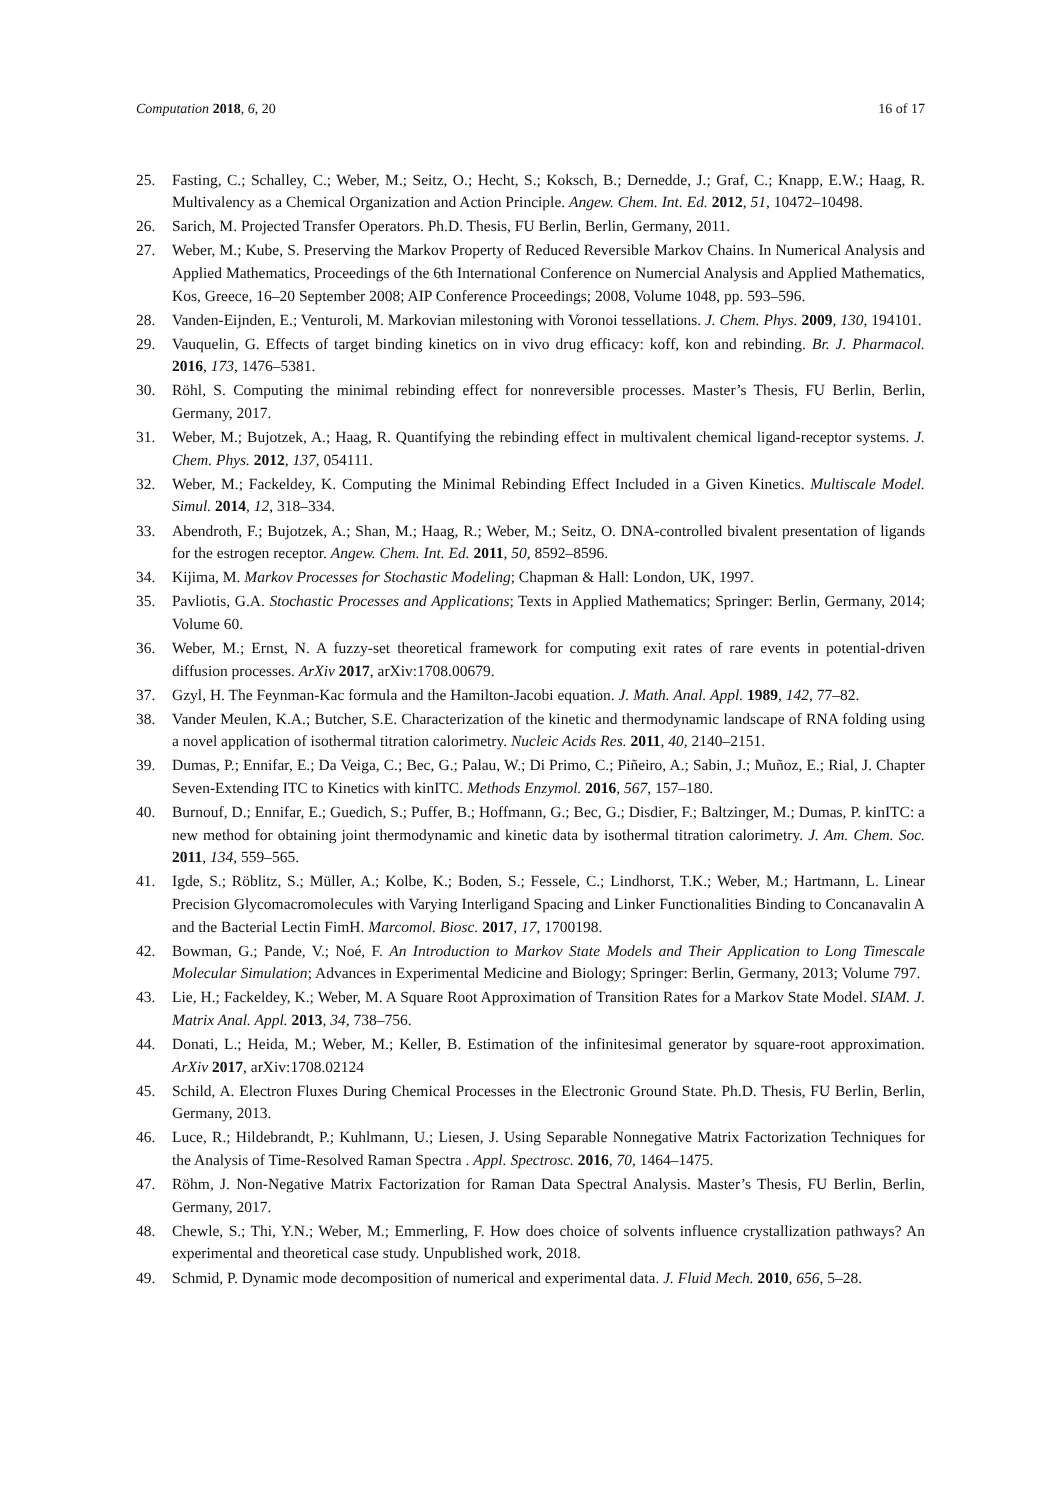Computation 2018, 6, 20 16 of 17
25. Fasting, C.; Schalley, C.; Weber, M.; Seitz, O.; Hecht, S.; Koksch, B.; Dernedde, J.; Graf, C.; Knapp, E.W.; Haag, R. Multivalency as a Chemical Organization and Action Principle. Angew. Chem. Int. Ed. 2012, 51, 10472–10498.
26. Sarich, M. Projected Transfer Operators. Ph.D. Thesis, FU Berlin, Berlin, Germany, 2011.
27. Weber, M.; Kube, S. Preserving the Markov Property of Reduced Reversible Markov Chains. In Numerical Analysis and Applied Mathematics, Proceedings of the 6th International Conference on Numercial Analysis and Applied Mathematics, Kos, Greece, 16–20 September 2008; AIP Conference Proceedings; 2008, Volume 1048, pp. 593–596.
28. Vanden-Eijnden, E.; Venturoli, M. Markovian milestoning with Voronoi tessellations. J. Chem. Phys. 2009, 130, 194101.
29. Vauquelin, G. Effects of target binding kinetics on in vivo drug efficacy: koff, kon and rebinding. Br. J. Pharmacol. 2016, 173, 1476–5381.
30. Röhl, S. Computing the minimal rebinding effect for nonreversible processes. Master’s Thesis, FU Berlin, Berlin, Germany, 2017.
31. Weber, M.; Bujotzek, A.; Haag, R. Quantifying the rebinding effect in multivalent chemical ligand-receptor systems. J. Chem. Phys. 2012, 137, 054111.
32. Weber, M.; Fackeldey, K. Computing the Minimal Rebinding Effect Included in a Given Kinetics. Multiscale Model. Simul. 2014, 12, 318–334.
33. Abendroth, F.; Bujotzek, A.; Shan, M.; Haag, R.; Weber, M.; Seitz, O. DNA-controlled bivalent presentation of ligands for the estrogen receptor. Angew. Chem. Int. Ed. 2011, 50, 8592–8596.
34. Kijima, M. Markov Processes for Stochastic Modeling; Chapman & Hall: London, UK, 1997.
35. Pavliotis, G.A. Stochastic Processes and Applications; Texts in Applied Mathematics; Springer: Berlin, Germany, 2014; Volume 60.
36. Weber, M.; Ernst, N. A fuzzy-set theoretical framework for computing exit rates of rare events in potential-driven diffusion processes. ArXiv 2017, arXiv:1708.00679.
37. Gzyl, H. The Feynman-Kac formula and the Hamilton-Jacobi equation. J. Math. Anal. Appl. 1989, 142, 77–82.
38. Vander Meulen, K.A.; Butcher, S.E. Characterization of the kinetic and thermodynamic landscape of RNA folding using a novel application of isothermal titration calorimetry. Nucleic Acids Res. 2011, 40, 2140–2151.
39. Dumas, P.; Ennifar, E.; Da Veiga, C.; Bec, G.; Palau, W.; Di Primo, C.; Piñeiro, A.; Sabin, J.; Muñoz, E.; Rial, J. Chapter Seven-Extending ITC to Kinetics with kinITC. Methods Enzymol. 2016, 567, 157–180.
40. Burnouf, D.; Ennifar, E.; Guedich, S.; Puffer, B.; Hoffmann, G.; Bec, G.; Disdier, F.; Baltzinger, M.; Dumas, P. kinITC: a new method for obtaining joint thermodynamic and kinetic data by isothermal titration calorimetry. J. Am. Chem. Soc. 2011, 134, 559–565.
41. Igde, S.; Röblitz, S.; Müller, A.; Kolbe, K.; Boden, S.; Fessele, C.; Lindhorst, T.K.; Weber, M.; Hartmann, L. Linear Precision Glycomacromolecules with Varying Interligand Spacing and Linker Functionalities Binding to Concanavalin A and the Bacterial Lectin FimH. Marcomol. Biosc. 2017, 17, 1700198.
42. Bowman, G.; Pande, V.; Noé, F. An Introduction to Markov State Models and Their Application to Long Timescale Molecular Simulation; Advances in Experimental Medicine and Biology; Springer: Berlin, Germany, 2013; Volume 797.
43. Lie, H.; Fackeldey, K.; Weber, M. A Square Root Approximation of Transition Rates for a Markov State Model. SIAM. J. Matrix Anal. Appl. 2013, 34, 738–756.
44. Donati, L.; Heida, M.; Weber, M.; Keller, B. Estimation of the infinitesimal generator by square-root approximation. ArXiv 2017, arXiv:1708.02124
45. Schild, A. Electron Fluxes During Chemical Processes in the Electronic Ground State. Ph.D. Thesis, FU Berlin, Berlin, Germany, 2013.
46. Luce, R.; Hildebrandt, P.; Kuhlmann, U.; Liesen, J. Using Separable Nonnegative Matrix Factorization Techniques for the Analysis of Time-Resolved Raman Spectra . Appl. Spectrosc. 2016, 70, 1464–1475.
47. Röhm, J. Non-Negative Matrix Factorization for Raman Data Spectral Analysis. Master’s Thesis, FU Berlin, Berlin, Germany, 2017.
48. Chewle, S.; Thi, Y.N.; Weber, M.; Emmerling, F. How does choice of solvents influence crystallization pathways? An experimental and theoretical case study. Unpublished work, 2018.
49. Schmid, P. Dynamic mode decomposition of numerical and experimental data. J. Fluid Mech. 2010, 656, 5–28.